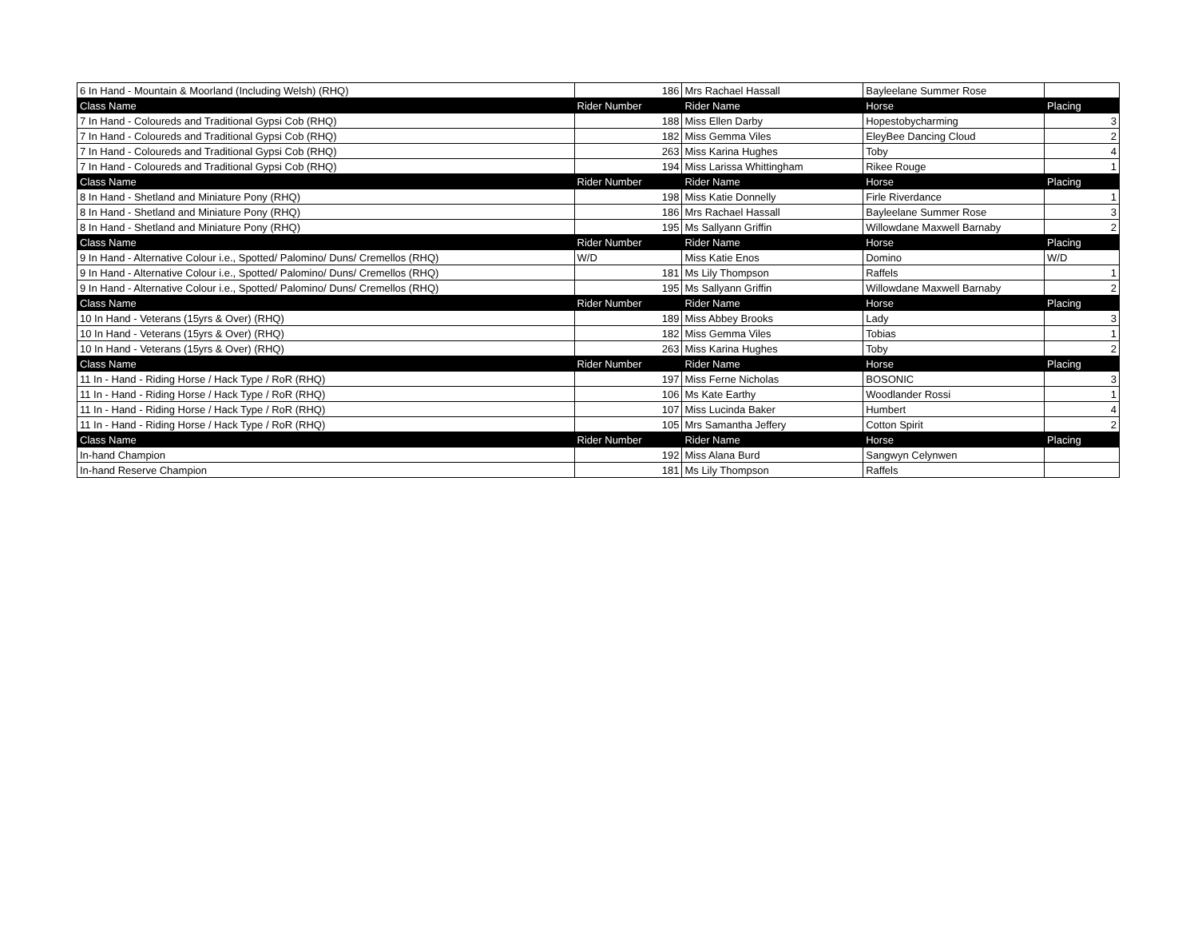| 6 In Hand - Mountain & Moorland (Including Welsh) (RHQ) | 186 | Mrs Rachael Hassall | Bayleelane Summer Rose | |
| Class Name | Rider Number | Rider Name | Horse | Placing |
| 7 In Hand - Coloureds and Traditional Gypsi Cob (RHQ) | 188 | Miss Ellen Darby | Hopestobycharming | 3 |
| 7 In Hand - Coloureds and Traditional Gypsi Cob (RHQ) | 182 | Miss Gemma Viles | EleyBee Dancing Cloud | 2 |
| 7 In Hand - Coloureds and Traditional Gypsi Cob (RHQ) | 263 | Miss Karina Hughes | Toby | 4 |
| 7 In Hand - Coloureds and Traditional Gypsi Cob (RHQ) | 194 | Miss Larissa Whittingham | Rikee Rouge | 1 |
| Class Name | Rider Number | Rider Name | Horse | Placing |
| 8 In Hand - Shetland and Miniature Pony (RHQ) | 198 | Miss Katie Donnelly | Firle Riverdance | 1 |
| 8 In Hand - Shetland and Miniature Pony (RHQ) | 186 | Mrs Rachael Hassall | Bayleelane Summer Rose | 3 |
| 8 In Hand - Shetland and Miniature Pony (RHQ) | 195 | Ms Sallyann Griffin | Willowdane Maxwell Barnaby | 2 |
| Class Name | Rider Number | Rider Name | Horse | Placing |
| 9 In Hand - Alternative Colour i.e., Spotted/ Palomino/ Duns/ Cremellos (RHQ) | W/D | Miss Katie Enos | Domino | W/D |
| 9 In Hand - Alternative Colour i.e., Spotted/ Palomino/ Duns/ Cremellos (RHQ) | 181 | Ms Lily Thompson | Raffels | 1 |
| 9 In Hand - Alternative Colour i.e., Spotted/ Palomino/ Duns/ Cremellos (RHQ) | 195 | Ms Sallyann Griffin | Willowdane Maxwell Barnaby | 2 |
| Class Name | Rider Number | Rider Name | Horse | Placing |
| 10 In Hand - Veterans (15yrs & Over) (RHQ) | 189 | Miss Abbey Brooks | Lady | 3 |
| 10 In Hand - Veterans (15yrs & Over) (RHQ) | 182 | Miss Gemma Viles | Tobias | 1 |
| 10 In Hand - Veterans (15yrs & Over) (RHQ) | 263 | Miss Karina Hughes | Toby | 2 |
| Class Name | Rider Number | Rider Name | Horse | Placing |
| 11 In - Hand - Riding Horse / Hack Type / RoR (RHQ) | 197 | Miss Ferne Nicholas | BOSONIC | 3 |
| 11 In - Hand - Riding Horse / Hack Type / RoR (RHQ) | 106 | Ms Kate Earthy | Woodlander Rossi | 1 |
| 11 In - Hand - Riding Horse / Hack Type / RoR (RHQ) | 107 | Miss Lucinda Baker | Humbert | 4 |
| 11 In - Hand - Riding Horse / Hack Type / RoR (RHQ) | 105 | Mrs Samantha Jeffery | Cotton Spirit | 2 |
| Class Name | Rider Number | Rider Name | Horse | Placing |
| In-hand Champion | 192 | Miss Alana Burd | Sangwyn Celynwen | |
| In-hand Reserve Champion | 181 | Ms Lily Thompson | Raffels | |